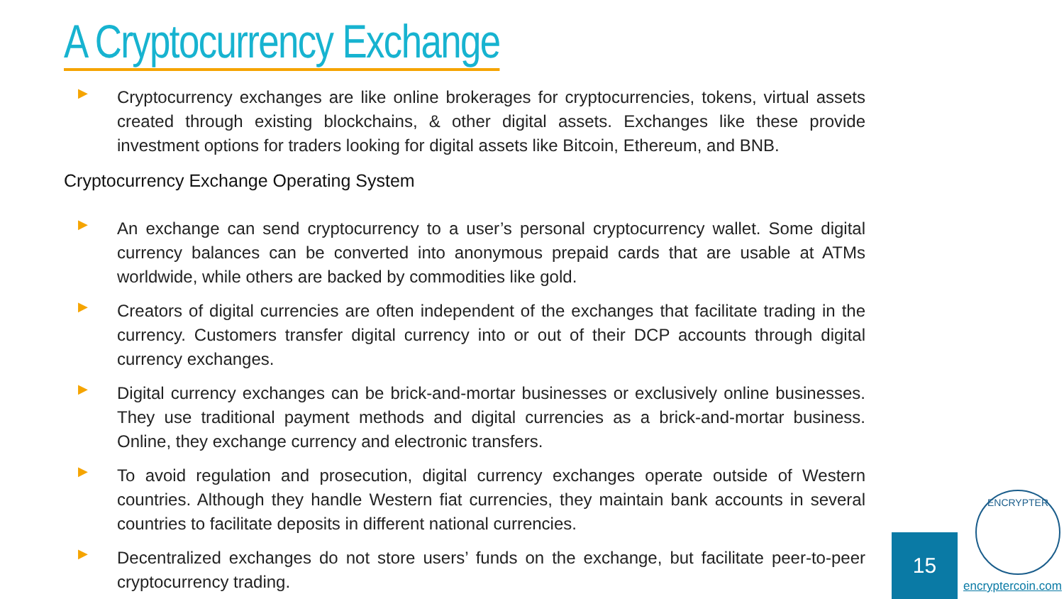A Cryptocurrency Exchange
▶
Cryptocurrency exchanges are like online brokerages for cryptocurrencies, tokens, virtual assets created through existing blockchains, & other digital assets. Exchanges like these provide investment options for traders looking for digital assets like Bitcoin, Ethereum, and BNB.
Cryptocurrency Exchange Operating System
▶
An exchange can send cryptocurrency to a user’s personal cryptocurrency wallet. Some digital currency balances can be converted into anonymous prepaid cards that are usable at ATMs worldwide, while others are backed by commodities like gold.
▶
Creators of digital currencies are often independent of the exchanges that facilitate trading in the currency. Customers transfer digital currency into or out of their DCP accounts through digital currency exchanges.
▶
Digital currency exchanges can be brick-and-mortar businesses or exclusively online businesses. They use traditional payment methods and digital currencies as a brick-and-mortar business. Online, they exchange currency and electronic transfers.
▶
To avoid regulation and prosecution, digital currency exchanges operate outside of Western countries. Although they handle Western fiat currencies, they maintain bank accounts in several countries to facilitate deposits in different national currencies.
▶
Decentralized exchanges do not store users’ funds on the exchange, but facilitate peer-to-peer cryptocurrency trading.
15
ENCRYPTER
encryptercoin.com